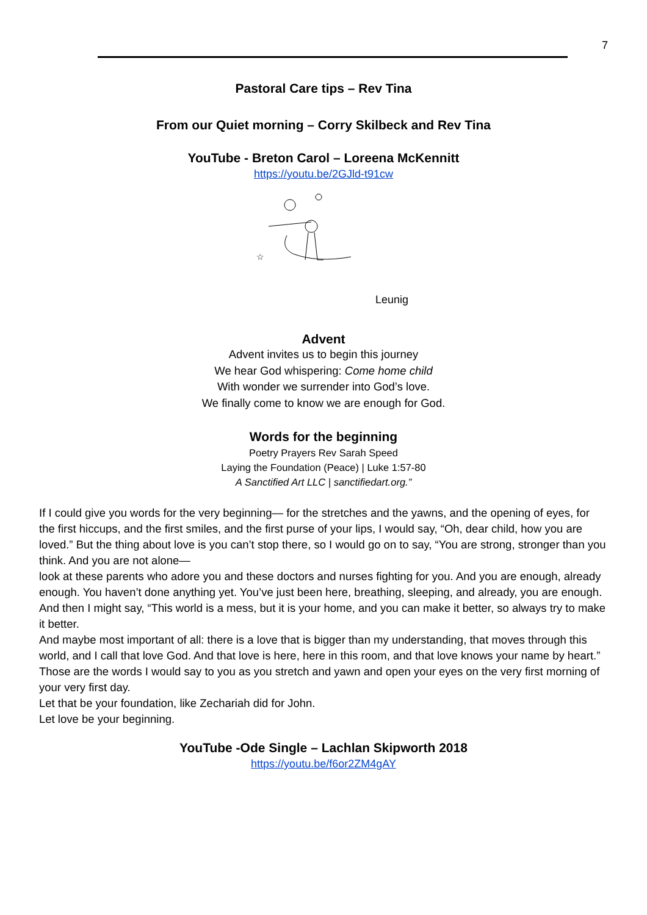7
Pastoral Care tips – Rev Tina
From our Quiet morning – Corry Skilbeck and Rev Tina
YouTube - Breton Carol – Loreena McKennitt
https://youtu.be/2GJld-t91cw
☆
Leunig
Advent
Advent invites us to begin this journey
We hear God whispering: Come home child
With wonder we surrender into God’s love.
We finally come to know we are enough for God.
Words for the beginning
Poetry Prayers Rev Sarah Speed
Laying the Foundation (Peace) | Luke 1:57-80
A Sanctified Art LLC | sanctifiedart.org.”
If I could give you words for the very beginning— for the stretches and the yawns, and the opening of eyes, for the first hiccups, and the first smiles, and the first purse of your lips, I would say, “Oh, dear child, how you are loved.” But the thing about love is you can’t stop there, so I would go on to say, “You are strong, stronger than you think. And you are not alone—
look at these parents who adore you and these doctors and nurses fighting for you. And you are enough, already enough. You haven’t done anything yet. You’ve just been here, breathing, sleeping, and already, you are enough. And then I might say, “This world is a mess, but it is your home, and you can make it better, so always try to make it better.
And maybe most important of all: there is a love that is bigger than my understanding, that moves through this world, and I call that love God. And that love is here, here in this room, and that love knows your name by heart.” Those are the words I would say to you as you stretch and yawn and open your eyes on the very first morning of your very first day.
Let that be your foundation, like Zechariah did for John.
Let love be your beginning.
YouTube -Ode Single – Lachlan Skipworth 2018
https://youtu.be/f6or2ZM4gAY